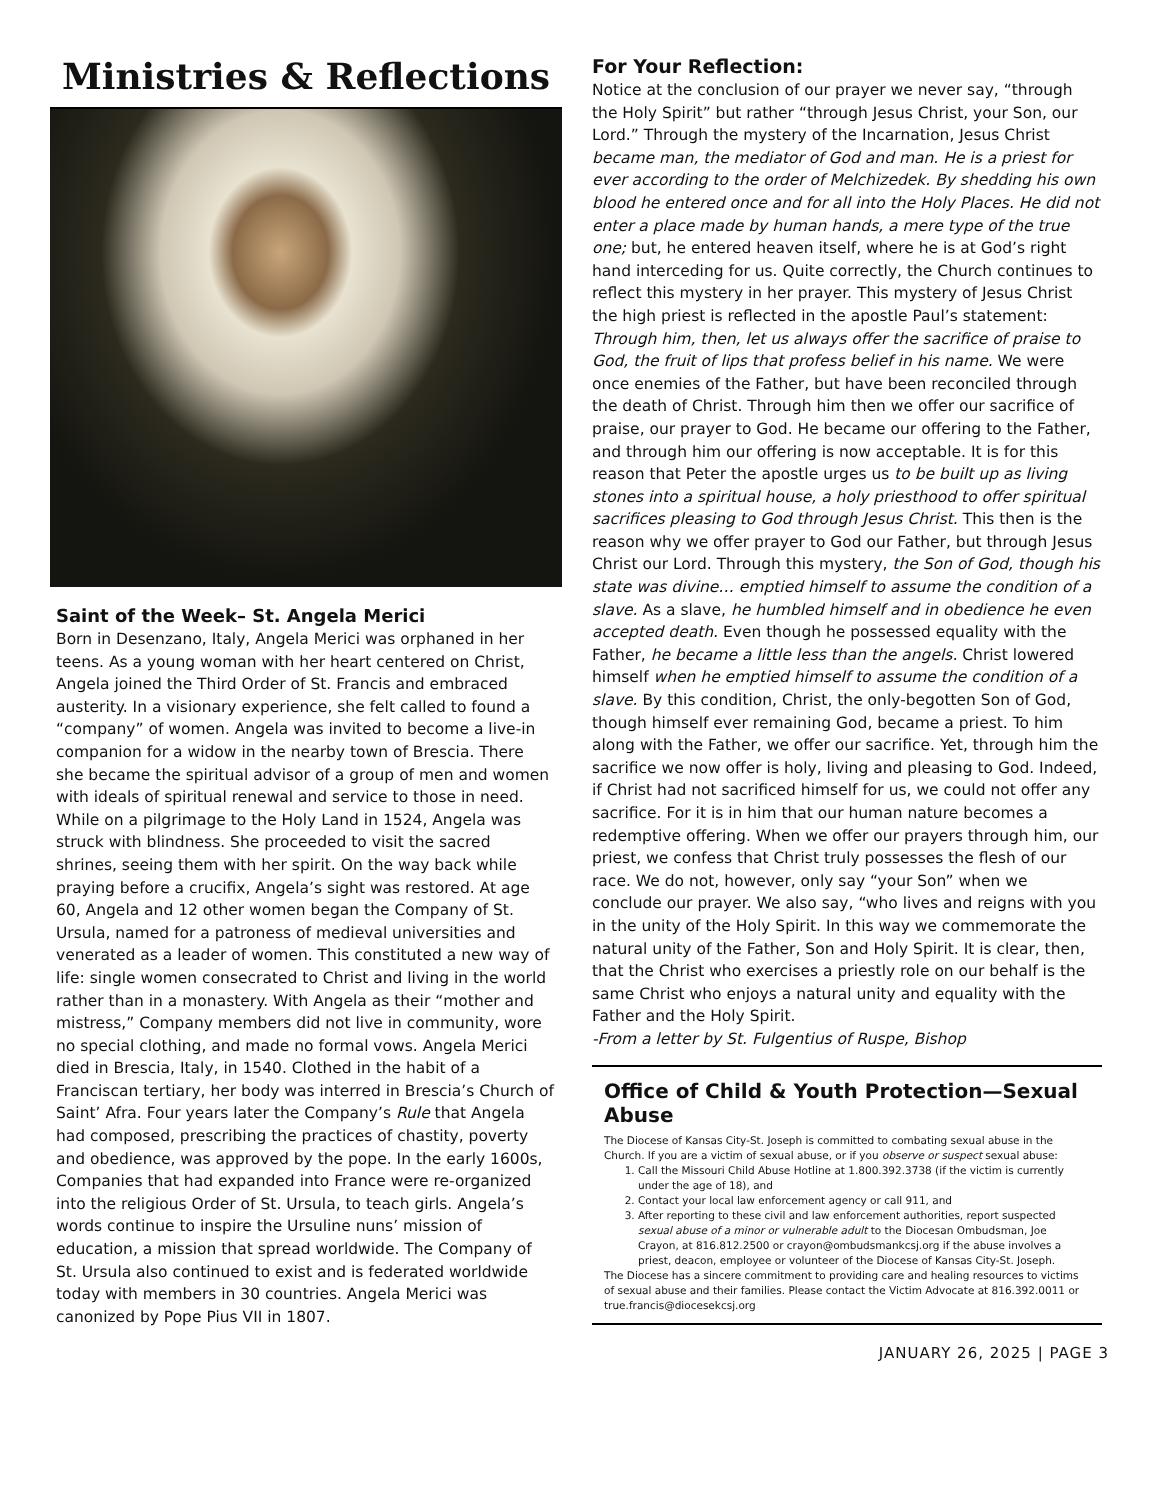Ministries & Reflections
Saint of the Week– St. Angela Merici
Born in Desenzano, Italy, Angela Merici was orphaned in her teens. As a young woman with her heart centered on Christ, Angela joined the Third Order of St. Francis and embraced austerity. In a visionary experience, she felt called to found a “company” of women. Angela was invited to become a live-in companion for a widow in the nearby town of Brescia. There she became the spiritual advisor of a group of men and women with ideals of spiritual renewal and service to those in need. While on a pilgrimage to the Holy Land in 1524, Angela was struck with blindness. She proceeded to visit the sacred shrines, seeing them with her spirit. On the way back while praying before a crucifix, Angela’s sight was restored. At age 60, Angela and 12 other women began the Company of St. Ursula, named for a patroness of medieval universities and venerated as a leader of women. This constituted a new way of life: single women consecrated to Christ and living in the world rather than in a monastery. With Angela as their “mother and mistress,” Company members did not live in community, wore no special clothing, and made no formal vows. Angela Merici died in Brescia, Italy, in 1540. Clothed in the habit of a Franciscan tertiary, her body was interred in Brescia’s Church of Saint’ Afra. Four years later the Company’s Rule that Angela had composed, prescribing the practices of chastity, poverty and obedience, was approved by the pope. In the early 1600s, Companies that had expanded into France were re-organized into the religious Order of St. Ursula, to teach girls. Angela’s words continue to inspire the Ursuline nuns’ mission of education, a mission that spread worldwide. The Company of St. Ursula also continued to exist and is federated worldwide today with members in 30 countries. Angela Merici was canonized by Pope Pius VII in 1807.
For Your Reflection:
Notice at the conclusion of our prayer we never say, “through the Holy Spirit” but rather “through Jesus Christ, your Son, our Lord.” Through the mystery of the Incarnation, Jesus Christ became man, the mediator of God and man. He is a priest for ever according to the order of Melchizedek. By shedding his own blood he entered once and for all into the Holy Places. He did not enter a place made by human hands, a mere type of the true one; but, he entered heaven itself, where he is at God’s right hand interceding for us. Quite correctly, the Church continues to reflect this mystery in her prayer. This mystery of Jesus Christ the high priest is reflected in the apostle Paul’s statement: Through him, then, let us always offer the sacrifice of praise to God, the fruit of lips that profess belief in his name. We were once enemies of the Father, but have been reconciled through the death of Christ. Through him then we offer our sacrifice of praise, our prayer to God. He became our offering to the Father, and through him our offering is now acceptable. It is for this reason that Peter the apostle urges us to be built up as living stones into a spiritual house, a holy priesthood to offer spiritual sacrifices pleasing to God through Jesus Christ. This then is the reason why we offer prayer to God our Father, but through Jesus Christ our Lord. Through this mystery, the Son of God, though his state was divine… emptied himself to assume the condition of a slave. As a slave, he humbled himself and in obedience he even accepted death. Even though he possessed equality with the Father, he became a little less than the angels. Christ lowered himself when he emptied himself to assume the condition of a slave. By this condition, Christ, the only-begotten Son of God, though himself ever remaining God, became a priest. To him along with the Father, we offer our sacrifice. Yet, through him the sacrifice we now offer is holy, living and pleasing to God. Indeed, if Christ had not sacrificed himself for us, we could not offer any sacrifice. For it is in him that our human nature becomes a redemptive offering. When we offer our prayers through him, our priest, we confess that Christ truly possesses the flesh of our race. We do not, however, only say “your Son” when we conclude our prayer. We also say, “who lives and reigns with you in the unity of the Holy Spirit. In this way we commemorate the natural unity of the Father, Son and Holy Spirit. It is clear, then, that the Christ who exercises a priestly role on our behalf is the same Christ who enjoys a natural unity and equality with the Father and the Holy Spirit.
-From a letter by St. Fulgentius of Ruspe, Bishop
Office of Child & Youth Protection—Sexual Abuse
The Diocese of Kansas City-St. Joseph is committed to combating sexual abuse in the Church. If you are a victim of sexual abuse, or if you observe or suspect sexual abuse:
1. Call the Missouri Child Abuse Hotline at 1.800.392.3738 (if the victim is currently under the age of 18), and
2. Contact your local law enforcement agency or call 911, and
3. After reporting to these civil and law enforcement authorities, report suspected sexual abuse of a minor or vulnerable adult to the Diocesan Ombudsman, Joe Crayon, at 816.812.2500 or crayon@ombudsmankcsj.org if the abuse involves a priest, deacon, employee or volunteer of the Diocese of Kansas City-St. Joseph.
The Diocese has a sincere commitment to providing care and healing resources to victims of sexual abuse and their families. Please contact the Victim Advocate at 816.392.0011 or true.francis@diocesekcsj.org
JANUARY 26, 2025 | PAGE 3